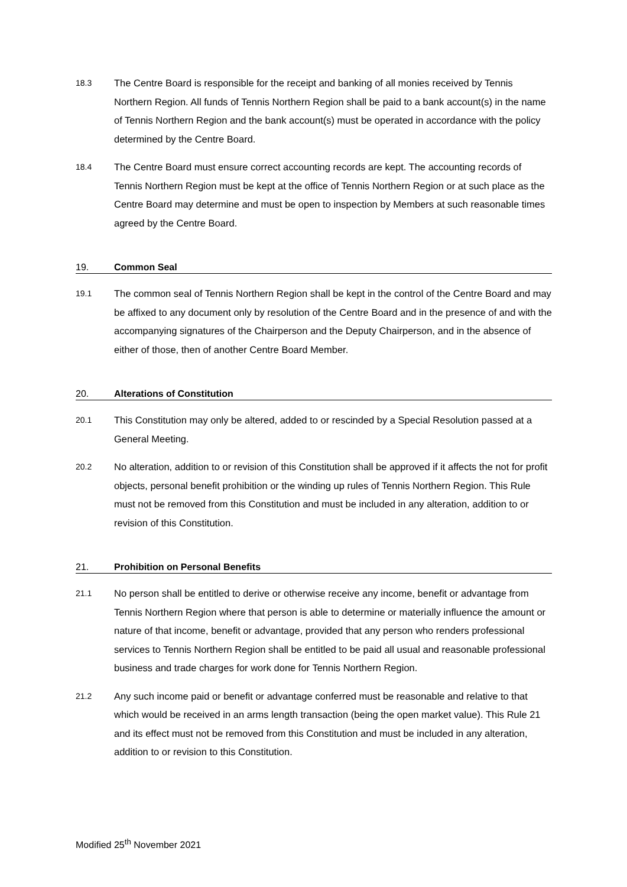18.3
The Centre Board is responsible for the receipt and banking of all monies received by Tennis Northern Region. All funds of Tennis Northern Region shall be paid to a bank account(s) in the name of Tennis Northern Region and the bank account(s) must be operated in accordance with the policy determined by the Centre Board.
18.4
The Centre Board must ensure correct accounting records are kept. The accounting records of Tennis Northern Region must be kept at the office of Tennis Northern Region or at such place as the Centre Board may determine and must be open to inspection by Members at such reasonable times agreed by the Centre Board.
19. Common Seal
19.1
The common seal of Tennis Northern Region shall be kept in the control of the Centre Board and may be affixed to any document only by resolution of the Centre Board and in the presence of and with the accompanying signatures of the Chairperson and the Deputy Chairperson, and in the absence of either of those, then of another Centre Board Member.
20. Alterations of Constitution
20.1
This Constitution may only be altered, added to or rescinded by a Special Resolution passed at a General Meeting.
20.2
No alteration, addition to or revision of this Constitution shall be approved if it affects the not for profit objects, personal benefit prohibition or the winding up rules of Tennis Northern Region. This Rule must not be removed from this Constitution and must be included in any alteration, addition to or revision of this Constitution.
21. Prohibition on Personal Benefits
21.1
No person shall be entitled to derive or otherwise receive any income, benefit or advantage from Tennis Northern Region where that person is able to determine or materially influence the amount or nature of that income, benefit or advantage, provided that any person who renders professional services to Tennis Northern Region shall be entitled to be paid all usual and reasonable professional business and trade charges for work done for Tennis Northern Region.
21.2
Any such income paid or benefit or advantage conferred must be reasonable and relative to that which would be received in an arms length transaction (being the open market value). This Rule 21 and its effect must not be removed from this Constitution and must be included in any alteration, addition to or revision to this Constitution.
Modified 25<sup>th</sup> November 2021